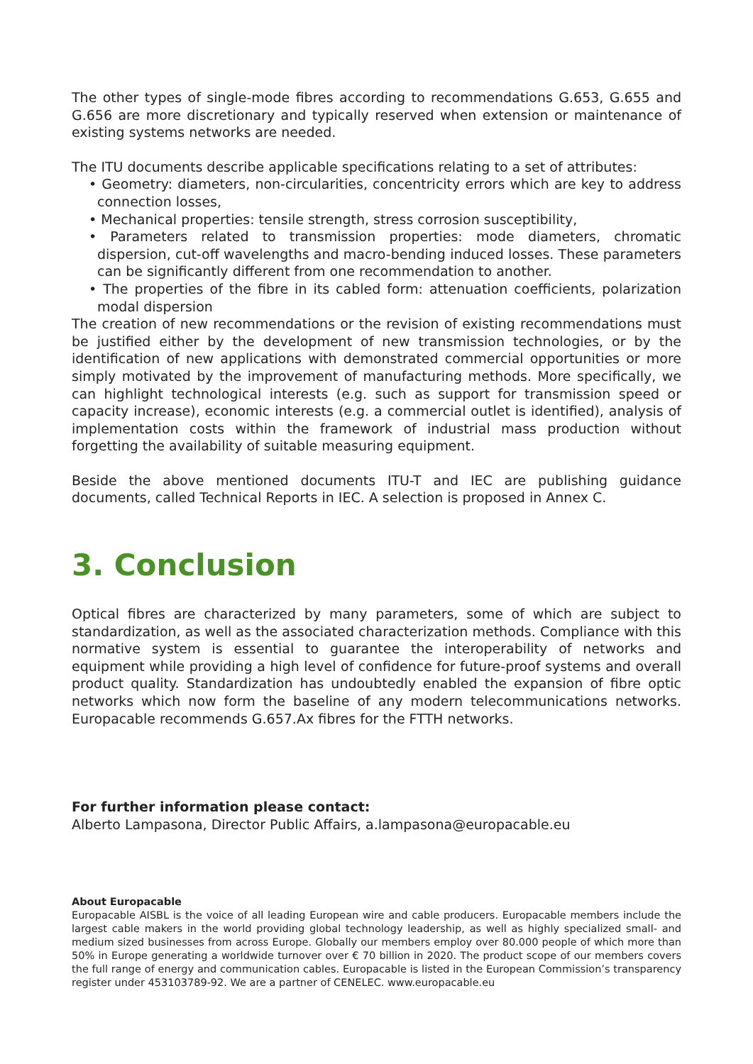The other types of single-mode fibres according to recommendations G.653, G.655 and G.656 are more discretionary and typically reserved when extension or maintenance of existing systems networks are needed.
The ITU documents describe applicable specifications relating to a set of attributes:
• Geometry: diameters, non-circularities, concentricity errors which are key to address connection losses,
• Mechanical properties: tensile strength, stress corrosion susceptibility,
• Parameters related to transmission properties: mode diameters, chromatic dispersion, cut-off wavelengths and macro-bending induced losses. These parameters can be significantly different from one recommendation to another.
• The properties of the fibre in its cabled form: attenuation coefficients, polarization modal dispersion
The creation of new recommendations or the revision of existing recommendations must be justified either by the development of new transmission technologies, or by the identification of new applications with demonstrated commercial opportunities or more simply motivated by the improvement of manufacturing methods. More specifically, we can highlight technological interests (e.g. such as support for transmission speed or capacity increase), economic interests (e.g. a commercial outlet is identified), analysis of implementation costs within the framework of industrial mass production without forgetting the availability of suitable measuring equipment.
Beside the above mentioned documents ITU-T and IEC are publishing guidance documents, called Technical Reports in IEC. A selection is proposed in Annex C.
3. Conclusion
Optical fibres are characterized by many parameters, some of which are subject to standardization, as well as the associated characterization methods. Compliance with this normative system is essential to guarantee the interoperability of networks and equipment while providing a high level of confidence for future-proof systems and overall product quality. Standardization has undoubtedly enabled the expansion of fibre optic networks which now form the baseline of any modern telecommunications networks. Europacable recommends G.657.Ax fibres for the FTTH networks.
For further information please contact:
Alberto Lampasona, Director Public Affairs, a.lampasona@europacable.eu
About Europacable
Europacable AISBL is the voice of all leading European wire and cable producers. Europacable members include the largest cable makers in the world providing global technology leadership, as well as highly specialized small- and medium sized businesses from across Europe. Globally our members employ over 80.000 people of which more than 50% in Europe generating a worldwide turnover over € 70 billion in 2020. The product scope of our members covers the full range of energy and communication cables. Europacable is listed in the European Commission’s transparency register under 453103789-92. We are a partner of CENELEC. www.europacable.eu